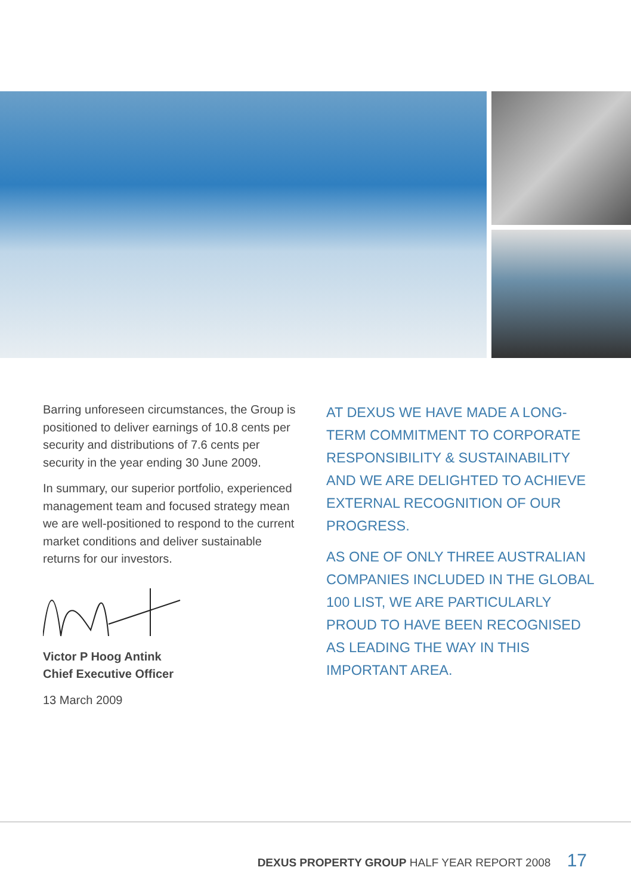Barring unforeseen circumstances, the Group is positioned to deliver earnings of 10.8 cents per security and distributions of 7.6 cents per security in the year ending 30 June 2009.
In summary, our superior portfolio, experienced management team and focused strategy mean we are well-positioned to respond to the current market conditions and deliver sustainable returns for our investors.
Victor P Hoog Antink
Chief Executive Officer
13 March 2009
AT DEXUS WE HAVE MADE A LONG-TERM COMMITMENT TO CORPORATE RESPONSIBILITY & SUSTAINABILITY AND WE ARE DELIGHTED TO ACHIEVE EXTERNAL RECOGNITION OF OUR PROGRESS.
AS ONE OF ONLY THREE AUSTRALIAN COMPANIES INCLUDED IN THE GLOBAL 100 LIST, WE ARE PARTICULARLY PROUD TO HAVE BEEN RECOGNISED AS LEADING THE WAY IN THIS IMPORTANT AREA.
DEXUS PROPERTY GROUP HALF YEAR REPORT 2008 17